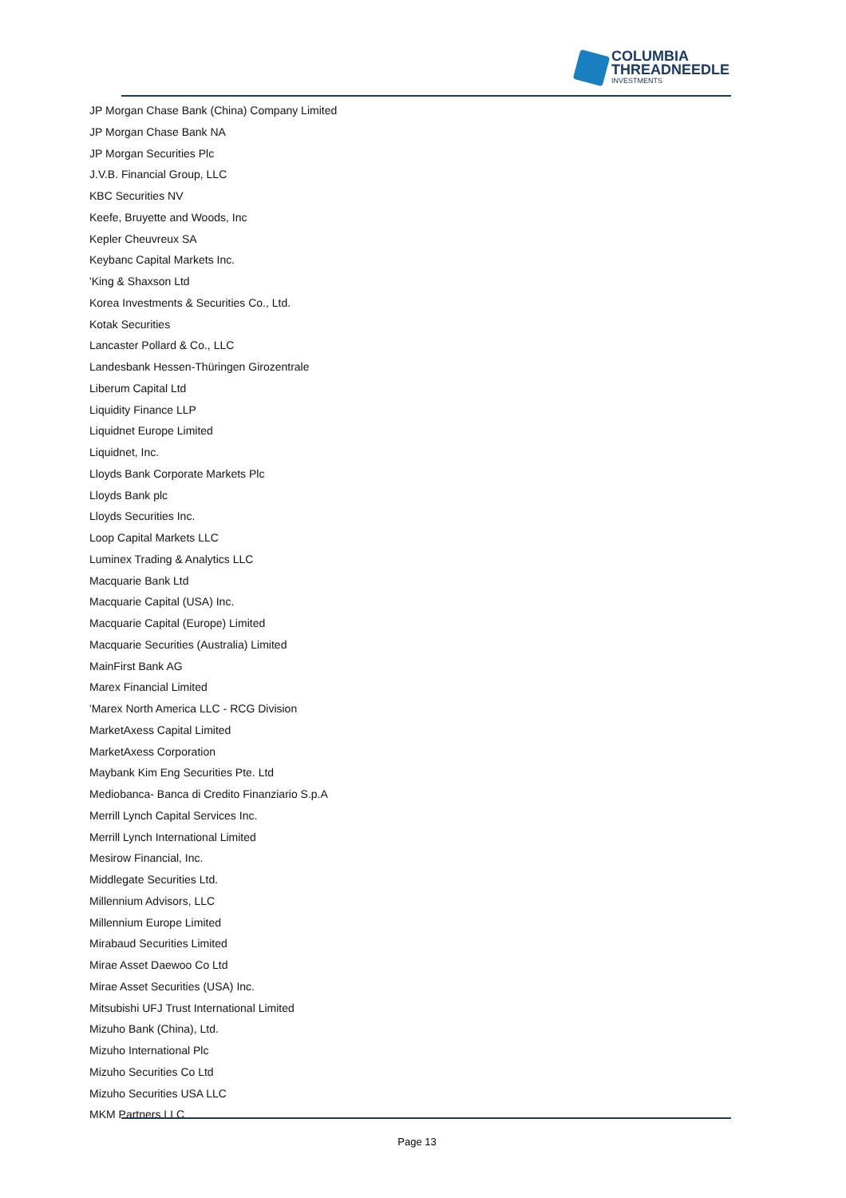COLUMBIA
THREADNEEDLE
INVESTMENTS
JP Morgan Chase Bank (China) Company Limited
JP Morgan Chase Bank NA
JP Morgan Securities Plc
J.V.B. Financial Group, LLC
KBC Securities NV
Keefe, Bruyette and Woods, Inc
Kepler Cheuvreux SA
Keybanc Capital Markets Inc.
'King & Shaxson Ltd
Korea Investments & Securities Co., Ltd.
Kotak Securities
Lancaster Pollard & Co., LLC
Landesbank Hessen-Thüringen Girozentrale
Liberum Capital Ltd
Liquidity Finance LLP
Liquidnet Europe Limited
Liquidnet, Inc.
Lloyds Bank Corporate Markets Plc
Lloyds Bank plc
Lloyds Securities Inc.
Loop Capital Markets LLC
Luminex Trading & Analytics LLC
Macquarie Bank Ltd
Macquarie Capital (USA) Inc.
Macquarie Capital (Europe) Limited
Macquarie Securities (Australia) Limited
MainFirst Bank AG
Marex Financial Limited
'Marex North America LLC - RCG Division
MarketAxess Capital Limited
MarketAxess Corporation
Maybank Kim Eng Securities Pte. Ltd
Mediobanca- Banca di Credito Finanziario S.p.A
Merrill Lynch Capital Services Inc.
Merrill Lynch International Limited
Mesirow Financial, Inc.
Middlegate Securities Ltd.
Millennium Advisors, LLC
Millennium Europe Limited
Mirabaud Securities Limited
Mirae Asset Daewoo Co Ltd
Mirae Asset Securities (USA) Inc.
Mitsubishi UFJ Trust International Limited
Mizuho Bank (China), Ltd.
Mizuho International Plc
Mizuho Securities Co Ltd
Mizuho Securities USA LLC
MKM Partners LLC
Page 13